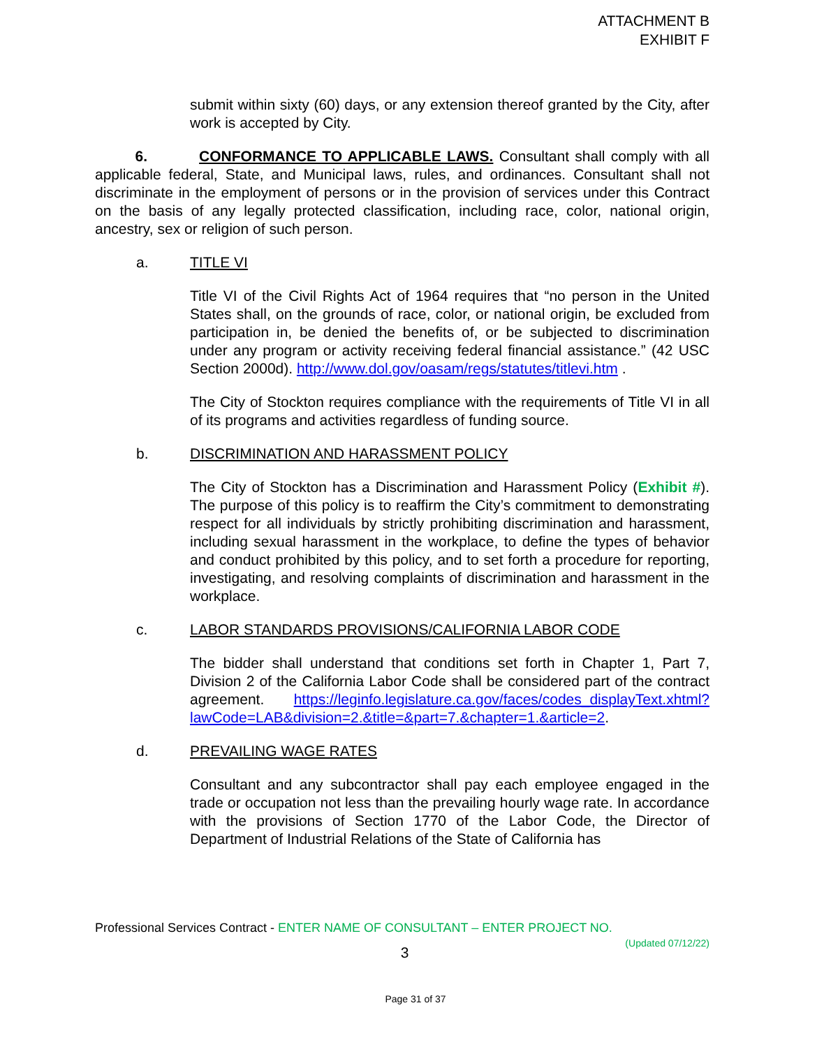ATTACHMENT B
EXHIBIT F
submit within sixty (60) days, or any extension thereof granted by the City, after work is accepted by City.
6. CONFORMANCE TO APPLICABLE LAWS. Consultant shall comply with all applicable federal, State, and Municipal laws, rules, and ordinances. Consultant shall not discriminate in the employment of persons or in the provision of services under this Contract on the basis of any legally protected classification, including race, color, national origin, ancestry, sex or religion of such person.
a. TITLE VI
Title VI of the Civil Rights Act of 1964 requires that “no person in the United States shall, on the grounds of race, color, or national origin, be excluded from participation in, be denied the benefits of, or be subjected to discrimination under any program or activity receiving federal financial assistance.” (42 USC Section 2000d). http://www.dol.gov/oasam/regs/statutes/titlevi.htm .
The City of Stockton requires compliance with the requirements of Title VI in all of its programs and activities regardless of funding source.
b. DISCRIMINATION AND HARASSMENT POLICY
The City of Stockton has a Discrimination and Harassment Policy (Exhibit #). The purpose of this policy is to reaffirm the City’s commitment to demonstrating respect for all individuals by strictly prohibiting discrimination and harassment, including sexual harassment in the workplace, to define the types of behavior and conduct prohibited by this policy, and to set forth a procedure for reporting, investigating, and resolving complaints of discrimination and harassment in the workplace.
c. LABOR STANDARDS PROVISIONS/CALIFORNIA LABOR CODE
The bidder shall understand that conditions set forth in Chapter 1, Part 7, Division 2 of the California Labor Code shall be considered part of the contract agreement. https://leginfo.legislature.ca.gov/faces/codes_displayText.xhtml?lawCode=LAB&division=2.&title=&part=7.&chapter=1.&article=2.
d. PREVAILING WAGE RATES
Consultant and any subcontractor shall pay each employee engaged in the trade or occupation not less than the prevailing hourly wage rate. In accordance with the provisions of Section 1770 of the Labor Code, the Director of Department of Industrial Relations of the State of California has
Professional Services Contract - ENTER NAME OF CONSULTANT – ENTER PROJECT NO.
(Updated 07/12/22)
3
Page 31 of 37